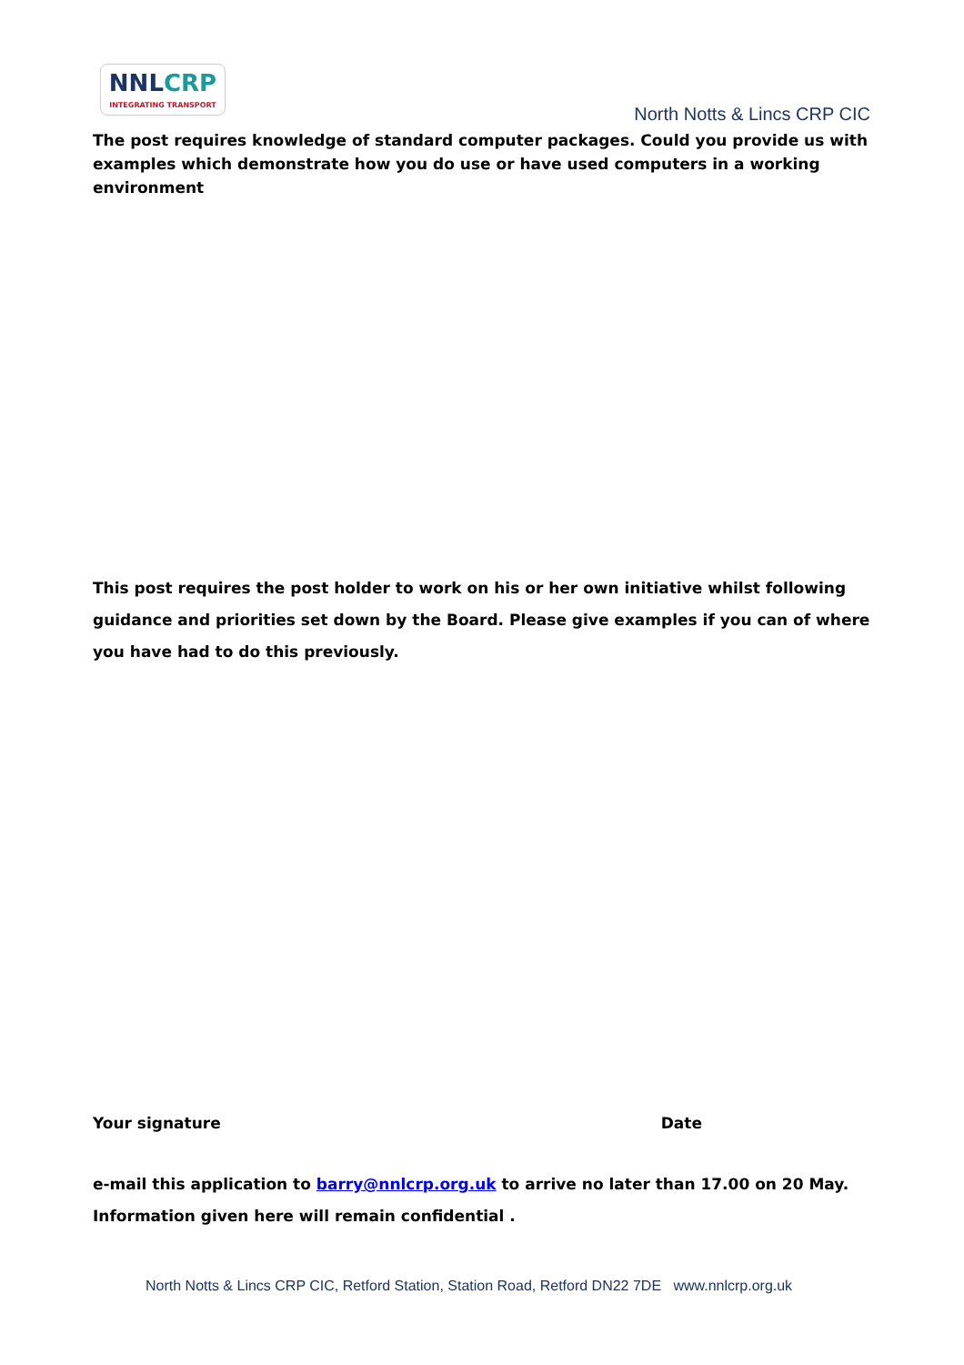NNLCRP
INTEGRATING TRANSPORT
North Notts & Lincs CRP CIC
The post requires knowledge of standard computer packages. Could you provide us with examples which demonstrate how you do use or have used computers in a working environment
This post requires the post holder to work on his or her own initiative whilst following guidance and priorities set down by the Board. Please give examples if you can of where you have had to do this previously.
Your signature Date
e-mail this application to barry@nnlcrp.org.uk to arrive no later than 17.00 on 20 May. Information given here will remain confidential .
North Notts & Lincs CRP CIC, Retford Station, Station Road, Retford DN22 7DE www.nnlcrp.org.uk